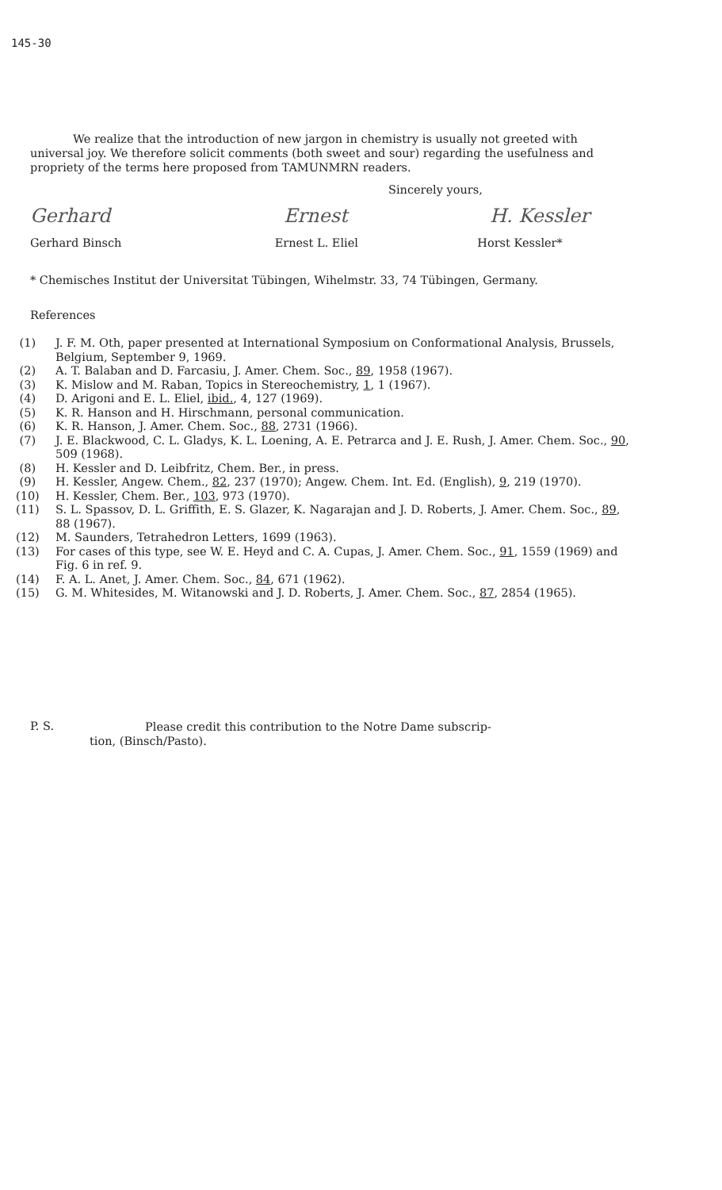145-30
We realize that the introduction of new jargon in chemistry is usually not greeted with universal joy. We therefore solicit comments (both sweet and sour) regarding the usefulness and propriety of the terms here proposed from TAMUNMRN readers.
Sincerely yours,
Gerhard Ernest H. Kessler
Gerhard Binsch Ernest L. Eliel Horst Kessler*
* Chemisches Institut der Universitat Tübingen, Wihelmstr. 33, 74 Tübingen, Germany.
References
(1) J. F. M. Oth, paper presented at International Symposium on Conformational Analysis, Brussels, Belgium, September 9, 1969.
(2) A. T. Balaban and D. Farcasiu, J. Amer. Chem. Soc., 89, 1958 (1967).
(3) K. Mislow and M. Raban, Topics in Stereochemistry, 1, 1 (1967).
(4) D. Arigoni and E. L. Eliel, ibid., 4, 127 (1969).
(5) K. R. Hanson and H. Hirschmann, personal communication.
(6) K. R. Hanson, J. Amer. Chem. Soc., 88, 2731 (1966).
(7) J. E. Blackwood, C. L. Gladys, K. L. Loening, A. E. Petrarca and J. E. Rush, J. Amer. Chem. Soc., 90, 509 (1968).
(8) H. Kessler and D. Leibfritz, Chem. Ber., in press.
(9) H. Kessler, Angew. Chem., 82, 237 (1970); Angew. Chem. Int. Ed. (English), 9, 219 (1970).
(10) H. Kessler, Chem. Ber., 103, 973 (1970).
(11) S. L. Spassov, D. L. Griffith, E. S. Glazer, K. Nagarajan and J. D. Roberts, J. Amer. Chem. Soc., 89, 88 (1967).
(12) M. Saunders, Tetrahedron Letters, 1699 (1963).
(13) For cases of this type, see W. E. Heyd and C. A. Cupas, J. Amer. Chem. Soc., 91, 1559 (1969) and Fig. 6 in ref. 9.
(14) F. A. L. Anet, J. Amer. Chem. Soc., 84, 671 (1962).
(15) G. M. Whitesides, M. Witanowski and J. D. Roberts, J. Amer. Chem. Soc., 87, 2854 (1965).
P. S.
Please credit this contribution to the Notre Dame subscrip-
tion, (Binsch/Pasto).